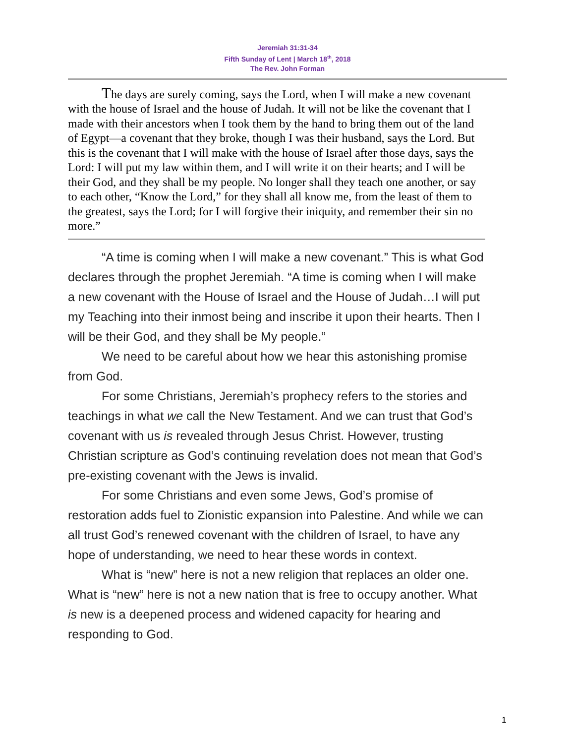Jeremiah 31:31-34
Fifth Sunday of Lent | March 18<sup>th</sup>, 2018
The Rev. John Forman
The days are surely coming, says the Lord, when I will make a new covenant with the house of Israel and the house of Judah. It will not be like the covenant that I made with their ancestors when I took them by the hand to bring them out of the land of Egypt—a covenant that they broke, though I was their husband, says the Lord. But this is the covenant that I will make with the house of Israel after those days, says the Lord: I will put my law within them, and I will write it on their hearts; and I will be their God, and they shall be my people. No longer shall they teach one another, or say to each other, “Know the Lord,” for they shall all know me, from the least of them to the greatest, says the Lord; for I will forgive their iniquity, and remember their sin no more.”
“A time is coming when I will make a new covenant.” This is what God declares through the prophet Jeremiah. “A time is coming when I will make a new covenant with the House of Israel and the House of Judah…I will put my Teaching into their inmost being and inscribe it upon their hearts. Then I will be their God, and they shall be My people.”
We need to be careful about how we hear this astonishing promise from God.
For some Christians, Jeremiah’s prophecy refers to the stories and teachings in what we call the New Testament. And we can trust that God’s covenant with us is revealed through Jesus Christ. However, trusting Christian scripture as God’s continuing revelation does not mean that God’s pre-existing covenant with the Jews is invalid.
For some Christians and even some Jews, God’s promise of restoration adds fuel to Zionistic expansion into Palestine. And while we can all trust God’s renewed covenant with the children of Israel, to have any hope of understanding, we need to hear these words in context.
What is “new” here is not a new religion that replaces an older one. What is “new” here is not a new nation that is free to occupy another. What is new is a deepened process and widened capacity for hearing and responding to God.
1